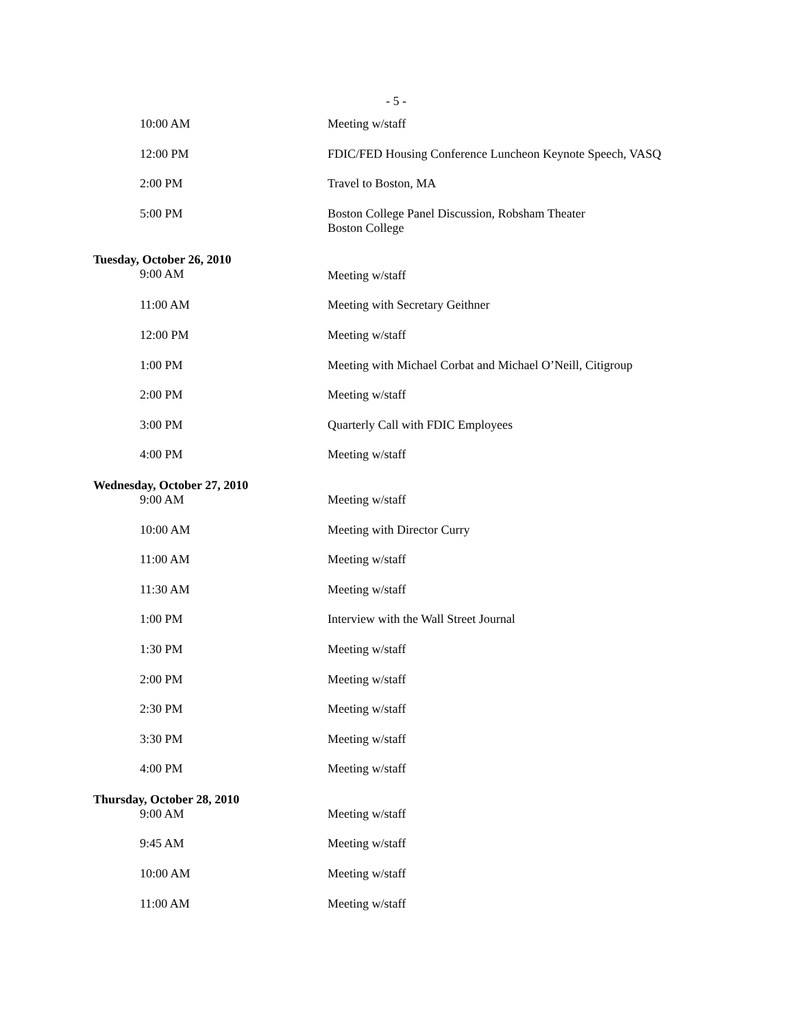- 5 -
| 10:00 AM | Meeting w/staff |
| 12:00 PM | FDIC/FED Housing Conference Luncheon Keynote Speech, VASQ |
| 2:00 PM | Travel to Boston, MA |
| 5:00 PM | Boston College Panel Discussion, Robsham Theater Boston College |
| Tuesday, October 26, 2010 | |
| 9:00 AM | Meeting w/staff |
| 11:00 AM | Meeting with Secretary Geithner |
| 12:00 PM | Meeting w/staff |
| 1:00 PM | Meeting with Michael Corbat and Michael O’Neill, Citigroup |
| 2:00 PM | Meeting w/staff |
| 3:00 PM | Quarterly Call with FDIC Employees |
| 4:00 PM | Meeting w/staff |
| Wednesday, October 27, 2010 | |
| 9:00 AM | Meeting w/staff |
| 10:00 AM | Meeting with Director Curry |
| 11:00 AM | Meeting w/staff |
| 11:30 AM | Meeting w/staff |
| 1:00 PM | Interview with the Wall Street Journal |
| 1:30 PM | Meeting w/staff |
| 2:00 PM | Meeting w/staff |
| 2:30 PM | Meeting w/staff |
| 3:30 PM | Meeting w/staff |
| 4:00 PM | Meeting w/staff |
| Thursday, October 28, 2010 | |
| 9:00 AM | Meeting w/staff |
| 9:45 AM | Meeting w/staff |
| 10:00 AM | Meeting w/staff |
| 11:00 AM | Meeting w/staff |